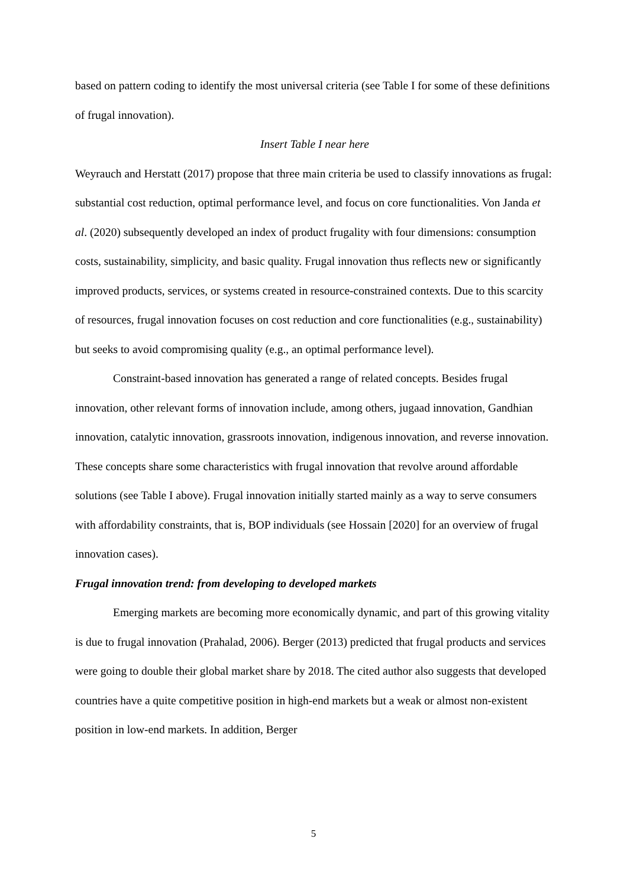based on pattern coding to identify the most universal criteria (see Table I for some of these definitions of frugal innovation).
Insert Table I near here
Weyrauch and Herstatt (2017) propose that three main criteria be used to classify innovations as frugal: substantial cost reduction, optimal performance level, and focus on core functionalities. Von Janda et al. (2020) subsequently developed an index of product frugality with four dimensions: consumption costs, sustainability, simplicity, and basic quality. Frugal innovation thus reflects new or significantly improved products, services, or systems created in resource-constrained contexts. Due to this scarcity of resources, frugal innovation focuses on cost reduction and core functionalities (e.g., sustainability) but seeks to avoid compromising quality (e.g., an optimal performance level).
Constraint-based innovation has generated a range of related concepts. Besides frugal innovation, other relevant forms of innovation include, among others, jugaad innovation, Gandhian innovation, catalytic innovation, grassroots innovation, indigenous innovation, and reverse innovation. These concepts share some characteristics with frugal innovation that revolve around affordable solutions (see Table I above). Frugal innovation initially started mainly as a way to serve consumers with affordability constraints, that is, BOP individuals (see Hossain [2020] for an overview of frugal innovation cases).
Frugal innovation trend: from developing to developed markets
Emerging markets are becoming more economically dynamic, and part of this growing vitality is due to frugal innovation (Prahalad, 2006). Berger (2013) predicted that frugal products and services were going to double their global market share by 2018. The cited author also suggests that developed countries have a quite competitive position in high-end markets but a weak or almost non-existent position in low-end markets. In addition, Berger
5